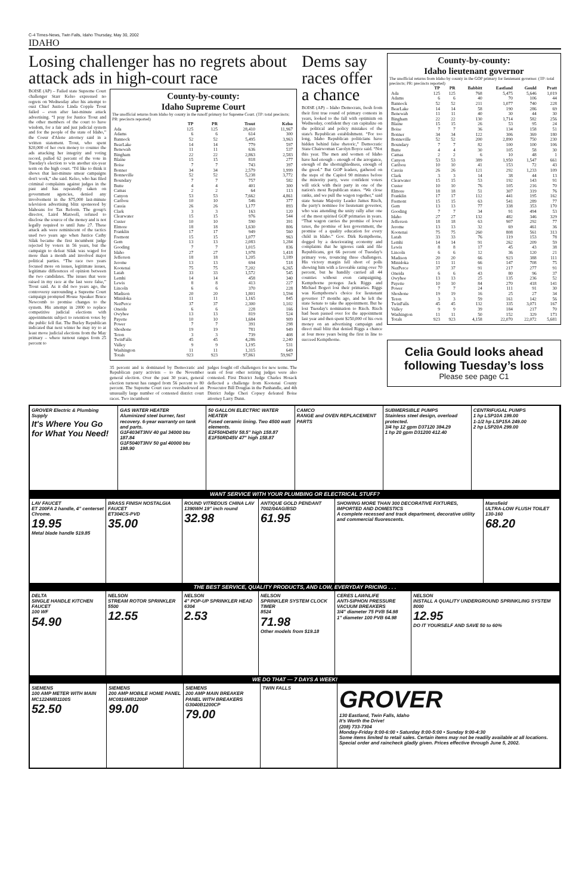C-4 Times-News, Twin Falls, Idaho Thursday, May 30, 2002
IDAHO
Losing challenger has no regrets about attack ads in high-court race
BOISE (AP) – Failed state Supreme Court challenger Starr Kelso expressed no regrets on Wednesday after his attempt to oust Chief Justice Linda Copple Trout failed – even after last-minute attack advertising. “I pray for Justice Trout and the other members of the court to have wisdom, for a fair and just judicial system and for the people of the state of Idaho,” the Coeur d'Alene attorney said in a written statement. Trout, who spent $20,000 of her own money to counter the ads attacking her integrity and voting record, pulled 62 percent of the vote in Tuesday's election to win another six-year term on the high court. “I'd like to think it shows that last-minute smear campaigns don't work,” she said. Kelso, who has filed criminal complaints against judges in the past and has repeatedly taken on government agencies, denied any involvement in the $75,000 last-minute television advertising blitz sponsored by Idahoans for Tax Reform. The group's director, Laird Maxwell, refused to disclose the source of the money and is not legally required to until June 27. These attack ads were reminiscent of the tactics used two years ago when Justice Cathy Silak became the first incumbent judge rejected by voters in 56 years, but the campaign to defeat Silak was waged for more than a month and involved major political parties. “The race two years focused more on issues, legitimate issues, legitimate differences of opinion between the two candidates. The issues that were raised in my race at the last were false,” Trout said. As it did two years ago, the controversy surrounding a Supreme Court campaign prompted House Speaker Bruce Newcomb to promise changes to the system. His attempt in 2000 to replace competitive judicial elections with appointments subject to retention votes by the public fell flat. The Burley Republican indicated that next winter he may try to at least move judicial elections from the May primary – where turnout ranges from 25 percent to
County-by-county:
Idaho Supreme Court
The unofficial returns from Idaho by county in the runoff primary for Supreme Court. (TP: total precincts; PR: precincts reported)
| | TP | PR | Trout | Kelso |
| --- | --- | --- | --- | --- |
| Ada | 125 | 125 | 28,410 | 11,967 |
| Adams | 6 | 6 | 614 | 300 |
| Bannock | 52 | 52 | 5,495 | 3,963 |
| BearLake | 14 | 14 | 779 | 597 |
| Benewah | 11 | 11 | 636 | 537 |
| Bingham | 22 | 22 | 2,863 | 2,583 |
| Blaine | 15 | 15 | 818 | 277 |
| Boise | 7 | 7 | 743 | 397 |
| Bonner | 34 | 34 | 2,579 | 1,999 |
| Bonneville | 52 | 52 | 5,238 | 3,772 |
| Boundary | 7 | 7 | 757 | 582 |
| Butte | 4 | 4 | 401 | 300 |
| Camas | 2 | 2 | 64 | 113 |
| Canyon | 53 | 53 | 7,662 | 4,861 |
| Caribou | 10 | 10 | 546 | 377 |
| Cassia | 26 | 26 | 1,177 | 893 |
| Clark | 3 | 3 | 163 | 120 |
| Clearwater | 15 | 15 | 976 | 544 |
| Custer | 10 | 10 | 590 | 391 |
| Elmore | 18 | 18 | 1,630 | 806 |
| Franklin | 17 | 17 | 949 | 560 |
| Fremont | 15 | 15 | 1,077 | 963 |
| Gem | 13 | 13 | 2,083 | 1,284 |
| Gooding | 7 | 7 | 1,015 | 836 |
| Idaho | 27 | 27 | 1,978 | 1,418 |
| Jefferson | 18 | 18 | 1,205 | 1,189 |
| Jerome | 13 | 13 | 694 | 518 |
| Kootenai | 75 | 75 | 7,202 | 6,265 |
| Latah | 33 | 33 | 1,572 | 545 |
| Lemhi | 14 | 14 | 458 | 340 |
| Lewis | 8 | 8 | 413 | 227 |
| Lincoln | 6 | 6 | 370 | 228 |
| Madison | 20 | 20 | 1,801 | 1,594 |
| Minidoka | 11 | 11 | 1,165 | 845 |
| NezPerce | 37 | 37 | 2,300 | 1,102 |
| Oneida | 6 | 6 | 228 | 166 |
| Owyhee | 13 | 13 | 819 | 524 |
| Payette | 10 | 10 | 1,684 | 909 |
| Power | 7 | 7 | 391 | 298 |
| Shoshone | 19 | 19 | 781 | 949 |
| Teton | 3 | 3 | 739 | 408 |
| TwinFalls | 45 | 45 | 4,286 | 2,240 |
| Valley | 9 | 9 | 1,195 | 531 |
| Washington | 11 | 11 | 1,315 | 649 |
| Totals | 923 | 923 | 97,861 | 59,967 |
35 percent and is dominated by Democratic and Republican party activists – to the November general election. Over the past 30 years, general election turnout has ranged from 56 percent to 80 percent. The Supreme Court race overshadowed an unusually large number of contested district court races. Two incumbent
judges fought off challengers for new terms. The seats of four other retiring judges were also contested. First District Judge Charles Hosack deflected a challenge from Kootenai County Prosecutor Bill Douglas in the Panhandle, and 4th District Judge Cheri Copsey defeated Boise attorney Larry Dunn.
Dems say races offer a chance
BOISE (AP) – Idaho Democrats, fresh from their first true round of primary contests in years, looked to the fall with optimism on Wednesday, confident they can capitalize on the political and policy mistakes of the state's Republican establishment. “For too long, Idaho Republican politicians have hidden behind false rhetoric,” Democratic State Chairwoman Carolyn Boyce said. “Not this year. The men and women of Idaho have had enough – enough of the arrogance, enough of the shortsightedness, enough of the greed.” But GOP leaders, gathered on the steps of the Capitol 90 minutes before the minority party, were confident voters will stick with their party in one of the nation's most Republican states. “We close ranks, and we pull the wagon together,” said state Senate Majority Leader James Risch, the party's nominee for lieutenant governor, who was attending the unity rally after one of the most spirited GOP primaries in years. “That wagon carries the promise of lower taxes, the promise of less government, the promise of a quality education for every child in Idaho.” Gov. Dirk Kempthorne, dogged by a deteriorating economy and complaints that he ignores rank and file Republicans, got 66 percent of Tuesday's primary vote, trouncing three challengers. His victory margin fell short of polls showing him with a favorable rating over 70 percent, but he handily carried all 44 counties without even campaigning. Kempthorne proteges Jack Riggs and Michael Bogert lost their primaries. Riggs was Kempthorne's choice for lieutenant governor 17 months ago, and he left the state Senate to take the appointment. But he lost Tuesday's nomination to Risch. Risch had been passed over for the appointment last year and then spent $250,000 of his own money on an advertising campaign and direct mail blitz that denied Riggs a chance at four more years being the first in line to succeed Kempthorne.
County-by-county:
Idaho lieutenant governor
The unofficial returns from Idaho by county in the GOP primary for lieutenant governor. (TP: total precincts; PR: precincts reported)
| | TP | PR | Babbitt | Eastland | Gould | Pratt |
| --- | --- | --- | --- | --- | --- | --- |
| Ada | 125 | 125 | 768 | 5,475 | 5,646 | 1,019 |
| Adams | 6 | 6 | 40 | 70 | 106 | 44 |
| Bannock | 52 | 52 | 211 | 1,077 | 740 | 228 |
| BearLake | 14 | 14 | 58 | 190 | 286 | 69 |
| Benewah | 11 | 11 | 40 | 30 | 44 | 30 |
| Bingham | 22 | 22 | 130 | 1,714 | 582 | 256 |
| Blaine | 15 | 15 | 26 | 53 | 95 | 24 |
| Boise | 7 | 7 | 36 | 134 | 158 | 51 |
| Bonner | 34 | 34 | 122 | 306 | 369 | 180 |
| Bonneville | 52 | 52 | 200 | 2,890 | 750 | 230 |
| Boundary | 7 | 7 | 82 | 100 | 100 | 106 |
| Butte | 4 | 4 | 30 | 105 | 58 | 30 |
| Camas | 2 | 2 | 6 | 10 | 48 | 1 |
| Canyon | 53 | 53 | 389 | 1,950 | 1,547 | 661 |
| Caribou | 10 | 10 | 41 | 153 | 72 | 43 |
| Cassia | 26 | 26 | 121 | 292 | 1,233 | 109 |
| Clark | 3 | 3 | 14 | 38 | 44 | 13 |
| Clearwater | 15 | 15 | 53 | 192 | 143 | 91 |
| Custer | 10 | 10 | 76 | 105 | 216 | 70 |
| Elmore | 18 | 18 | 51 | 307 | 319 | 76 |
| Franklin | 17 | 17 | 112 | 441 | 195 | 162 |
| Fremont | 15 | 15 | 63 | 541 | 289 | 77 |
| Gem | 13 | 13 | 77 | 338 | 353 | 170 |
| Gooding | 7 | 7 | 34 | 91 | 494 | 53 |
| Idaho | 27 | 27 | 132 | 482 | 346 | 329 |
| Jefferson | 18 | 18 | 63 | 907 | 292 | 77 |
| Jerome | 13 | 13 | 32 | 69 | 461 | 36 |
| Kootenai | 75 | 75 | 260 | 808 | 561 | 313 |
| Latah | 33 | 33 | 76 | 119 | 153 | 78 |
| Lemhi | 14 | 14 | 91 | 262 | 209 | 59 |
| Lewis | 8 | 8 | 17 | 45 | 43 | 38 |
| Lincoln | 6 | 6 | 12 | 36 | 120 | 21 |
| Madison | 20 | 20 | 66 | 923 | 388 | 111 |
| Minidoka | 11 | 11 | 66 | 147 | 708 | 75 |
| NezPerce | 37 | 37 | 91 | 217 | 277 | 91 |
| Oneida | 6 | 6 | 43 | 80 | 96 | 37 |
| Owyhee | 13 | 13 | 25 | 135 | 236 | 52 |
| Payette | 10 | 10 | 84 | 270 | 418 | 141 |
| Power | 7 | 7 | 24 | 111 | 91 | 30 |
| Shoshone | 19 | 19 | 16 | 25 | 27 | 34 |
| Teton | 3 | 3 | 59 | 161 | 142 | 56 |
| TwinFalls | 45 | 45 | 132 | 335 | 3,071 | 167 |
| Valley | 9 | 9 | 39 | 184 | 217 | 70 |
| Washington | 11 | 11 | 50 | 152 | 329 | 173 |
| Totals | 923 | 923 | 4,158 | 22,070 | 22,072 | 5,681 |
Celia Gould looks ahead following Tuesday’s loss
Please see page C1
GROVER Electric & Plumbing Supply
It's Where You Go for What You Need!
GAS WATER HEATER
Aluminized steel burner, fast recovery. 6-year warranty on tank and parts.
G1F4034T3NV 40 gal 34000 btu 187.84
G1F5040T3NV 50 gal 40000 btu 198.90
50 GALLON ELECTRIC WATER HEATER
Fused ceramic lining. Two 4500 watt elements.
E2F50HD45V 58.5" high 158.87
E1F50RD45V 47" high 158.87
CAMCO
RANGE and OVEN REPLACEMENT PARTS
SUBMERSIBLE PUMPS
Stainless steel design, overload protected.
3/4 hp 12 gpm D37120 384.29
1 hp 20 gpm D31200 412.40
CENTRIFUGAL PUMPS
1 hp LSP10A 199.00
1-1/2 hp LSP15A 249.00
2 hp LSP20A 299.00
WANT SERVICE WITH YOUR PLUMBING OR ELECTRICAL STUFF?
LAV FAUCET
ET 200FA 2 handle, 4" centerset Chrome.
19.95
Metal blade handle $19.85
BRASS FINISH NOSTALGIA FAUCET
ET304CS-PVD
35.00
ROUND VITREOUS CHINA LAV
1390WH 19" inch round
32.98
ANTIQUE GOLD PENDANT
7002/04AG/BSD
61.95
SHOWING MORE THAN 300 DECORATIVE FIXTURES, IMPORTED AND DOMESTICS
A complete recessed and track department, decorative utility and commercial fluorescents.
Mansfield
ULTRA-LOW FLUSH TOILET
130-160
68.20
THE BEST SERVICE, QUALITY PRODUCTS, AND LOW, EVERYDAY PRICING . . .
DELTA
SINGLE HANDLE KITCHEN FAUCET
100 WF
54.90
NELSON
STREAM ROTOR SPRINKLER
5500
12.55
NELSON
4" POP-UP SPRINKLER HEAD
6304
2.53
NELSON
SPRINKLER SYSTEM CLOCK TIMER
8524
71.98
Other models from $19.18
CERES LAWNLIFE
ANTI-SIPHON PRESSURE VACUUM BREAKERS
3/4" diameter 75 PVB 54.98
1" diameter 100 PVB 64.98
NELSON
INSTALL A QUALITY UNDERGROUND SPRINKLING SYSTEM
8000
12.95
DO IT YOURSELF AND SAVE 50 to 60%
WE DO THAT — 7 DAYS A WEEK!
SIEMENS
100 AMP METER WITH MAIN
MC1224MB1100S
52.50
SIEMENS
200 AMP MOBILE HOME PANEL
MC0816MB1200P
99.00
SIEMENS
200 AMP MAIN BREAKER PANEL WITH BREAKERS
G3040B1200CP
79.00
TWIN FALLS
GROVER
130 Eastland, Twin Falls, Idaho
It's Worth the Drive!
(208) 733-7304
Monday-Friday 8:00-6:00 • Saturday 8:00-5:00 • Sunday 9:00-4:30
Some items limited to retail sales. Certain items may not be readily available at all locations. Special order and raincheck gladly given. Prices effective through June 5, 2002.